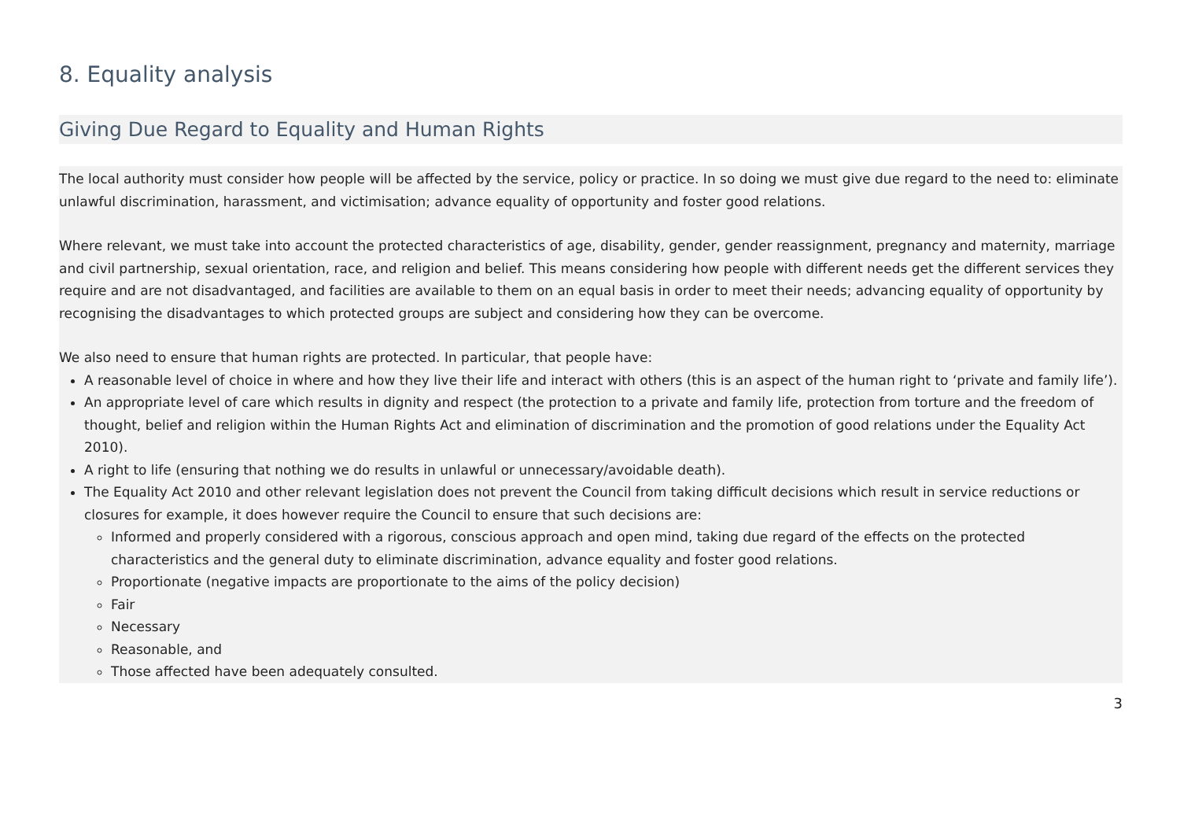8. Equality analysis
Giving Due Regard to Equality and Human Rights
The local authority must consider how people will be affected by the service, policy or practice. In so doing we must give due regard to the need to: eliminate unlawful discrimination, harassment, and victimisation; advance equality of opportunity and foster good relations.
Where relevant, we must take into account the protected characteristics of age, disability, gender, gender reassignment, pregnancy and maternity, marriage and civil partnership, sexual orientation, race, and religion and belief. This means considering how people with different needs get the different services they require and are not disadvantaged, and facilities are available to them on an equal basis in order to meet their needs; advancing equality of opportunity by recognising the disadvantages to which protected groups are subject and considering how they can be overcome.
We also need to ensure that human rights are protected. In particular, that people have:
A reasonable level of choice in where and how they live their life and interact with others (this is an aspect of the human right to ‘private and family life’).
An appropriate level of care which results in dignity and respect (the protection to a private and family life, protection from torture and the freedom of thought, belief and religion within the Human Rights Act and elimination of discrimination and the promotion of good relations under the Equality Act 2010).
A right to life (ensuring that nothing we do results in unlawful or unnecessary/avoidable death).
The Equality Act 2010 and other relevant legislation does not prevent the Council from taking difficult decisions which result in service reductions or closures for example, it does however require the Council to ensure that such decisions are:
Informed and properly considered with a rigorous, conscious approach and open mind, taking due regard of the effects on the protected characteristics and the general duty to eliminate discrimination, advance equality and foster good relations.
Proportionate (negative impacts are proportionate to the aims of the policy decision)
Fair
Necessary
Reasonable, and
Those affected have been adequately consulted.
3